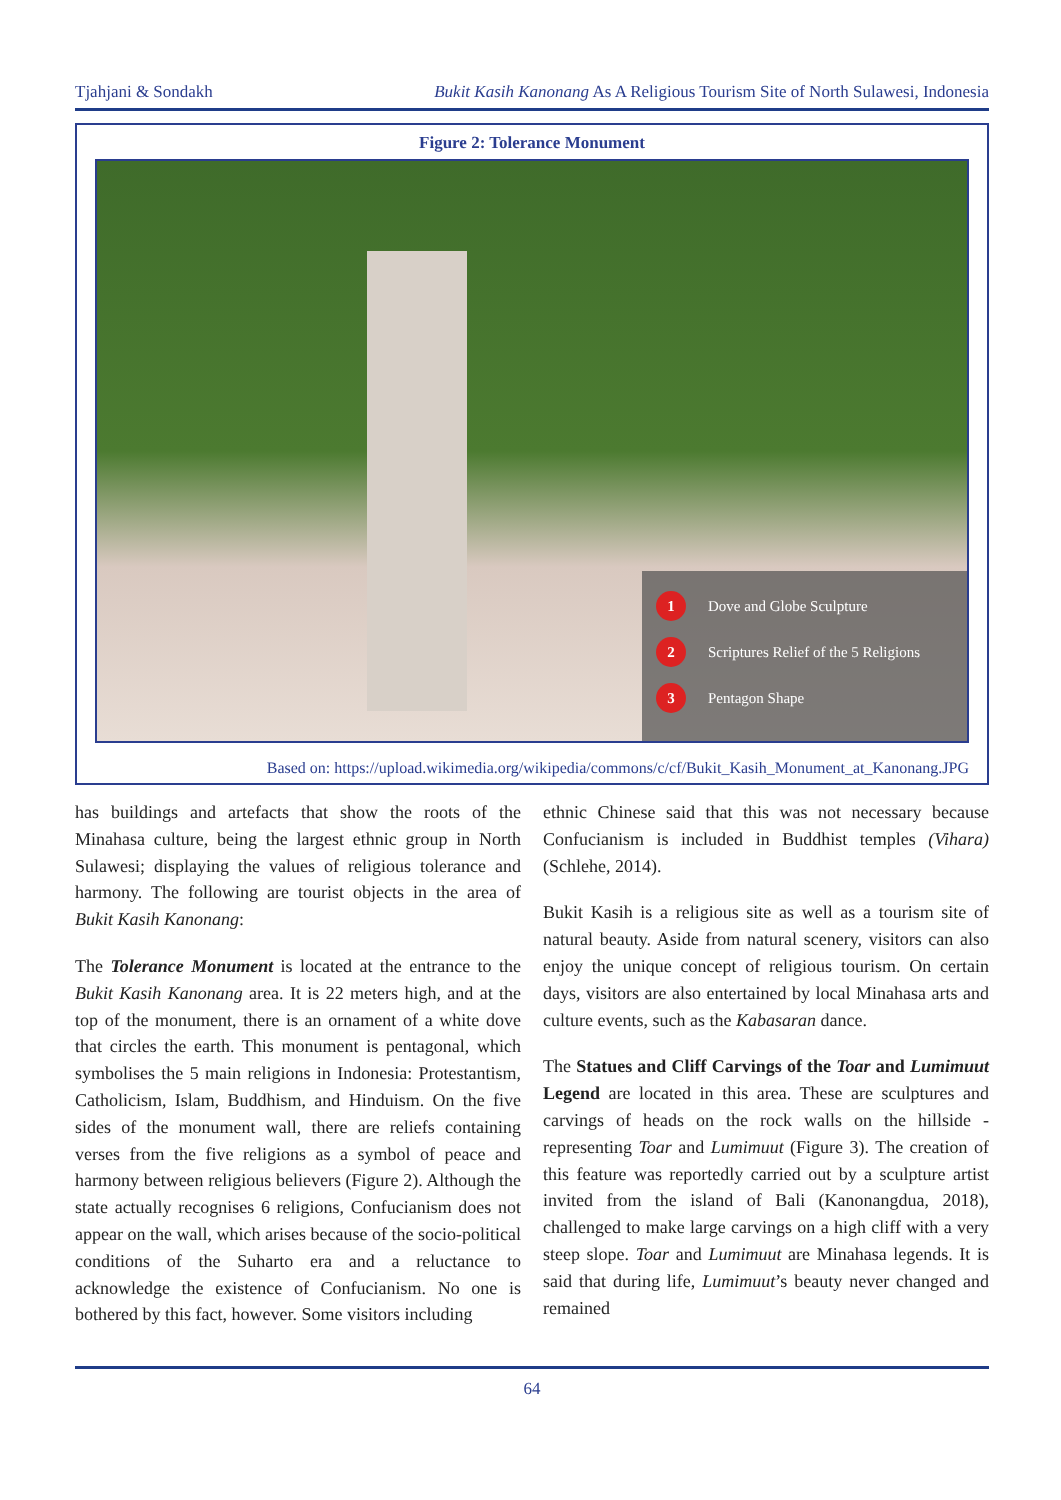Tjahjani & Sondakh Bukit Kasih Kanonang As A Religious Tourism Site of North Sulawesi, Indonesia
Figure 2: Tolerance Monument
1 Dove and Globe Sculpture
2 Scriptures Relief of the 5 Religions
3 Pentagon Shape
Based on: https://upload.wikimedia.org/wikipedia/commons/c/cf/Bukit_Kasih_Monument_at_Kanonang.JPG
has buildings and artefacts that show the roots of the Minahasa culture, being the largest ethnic group in North Sulawesi; displaying the values of religious tolerance and harmony. The following are tourist objects in the area of Bukit Kasih Kanonang:
The Tolerance Monument is located at the entrance to the Bukit Kasih Kanonang area. It is 22 meters high, and at the top of the monument, there is an ornament of a white dove that circles the earth. This monument is pentagonal, which symbolises the 5 main religions in Indonesia: Protestantism, Catholicism, Islam, Buddhism, and Hinduism. On the five sides of the monument wall, there are reliefs containing verses from the five religions as a symbol of peace and harmony between religious believers (Figure 2). Although the state actually recognises 6 religions, Confucianism does not appear on the wall, which arises because of the socio-political conditions of the Suharto era and a reluctance to acknowledge the existence of Confucianism. No one is bothered by this fact, however. Some visitors including
ethnic Chinese said that this was not necessary because Confucianism is included in Buddhist temples (Vihara) (Schlehe, 2014).
Bukit Kasih is a religious site as well as a tourism site of natural beauty. Aside from natural scenery, visitors can also enjoy the unique concept of religious tourism. On certain days, visitors are also entertained by local Minahasa arts and culture events, such as the Kabasaran dance.
The Statues and Cliff Carvings of the Toar and Lumimuut Legend are located in this area. These are sculptures and carvings of heads on the rock walls on the hillside - representing Toar and Lumimuut (Figure 3). The creation of this feature was reportedly carried out by a sculpture artist invited from the island of Bali (Kanonangdua, 2018), challenged to make large carvings on a high cliff with a very steep slope. Toar and Lumimuut are Minahasa legends. It is said that during life, Lumimuut’s beauty never changed and remained
64